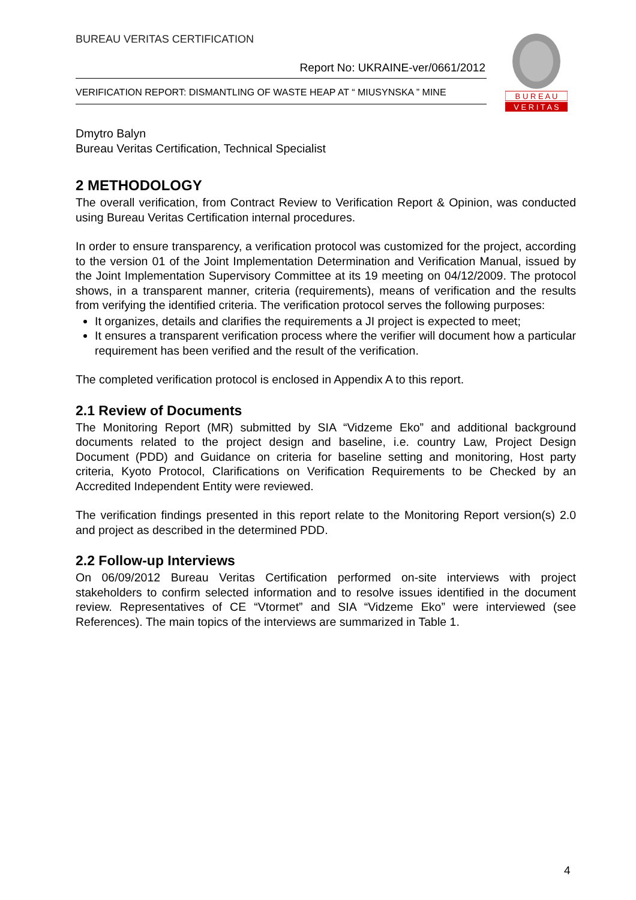B U R E A U
V E R I T A S
BUREAU VERITAS CERTIFICATION
Report No: UKRAINE-ver/0661/2012
VERIFICATION REPORT: DISMANTLING OF WASTE HEAP AT “ MIUSYNSKA ” MINE
Dmytro Balyn
Bureau Veritas Certification, Technical Specialist
2 METHODOLOGY
The overall verification, from Contract Review to Verification Report & Opinion, was conducted using Bureau Veritas Certification internal procedures.
In order to ensure transparency, a verification protocol was customized for the project, according to the version 01 of the Joint Implementation Determination and Verification Manual, issued by the Joint Implementation Supervisory Committee at its 19 meeting on 04/12/2009. The protocol shows, in a transparent manner, criteria (requirements), means of verification and the results from verifying the identified criteria. The verification protocol serves the following purposes:
It organizes, details and clarifies the requirements a JI project is expected to meet;
It ensures a transparent verification process where the verifier will document how a particular requirement has been verified and the result of the verification.
The completed verification protocol is enclosed in Appendix A to this report.
2.1 Review of Documents
The Monitoring Report (MR) submitted by SIA “Vidzeme Eko” and additional background documents related to the project design and baseline, i.e. country Law, Project Design Document (PDD) and Guidance on criteria for baseline setting and monitoring, Host party criteria, Kyoto Protocol, Clarifications on Verification Requirements to be Checked by an Accredited Independent Entity were reviewed.
The verification findings presented in this report relate to the Monitoring Report version(s) 2.0 and project as described in the determined PDD.
2.2 Follow-up Interviews
On 06/09/2012 Bureau Veritas Certification performed on-site interviews with project stakeholders to confirm selected information and to resolve issues identified in the document review. Representatives of CE “Vtormet” and SIA “Vidzeme Eko” were interviewed (see References). The main topics of the interviews are summarized in Table 1.
4